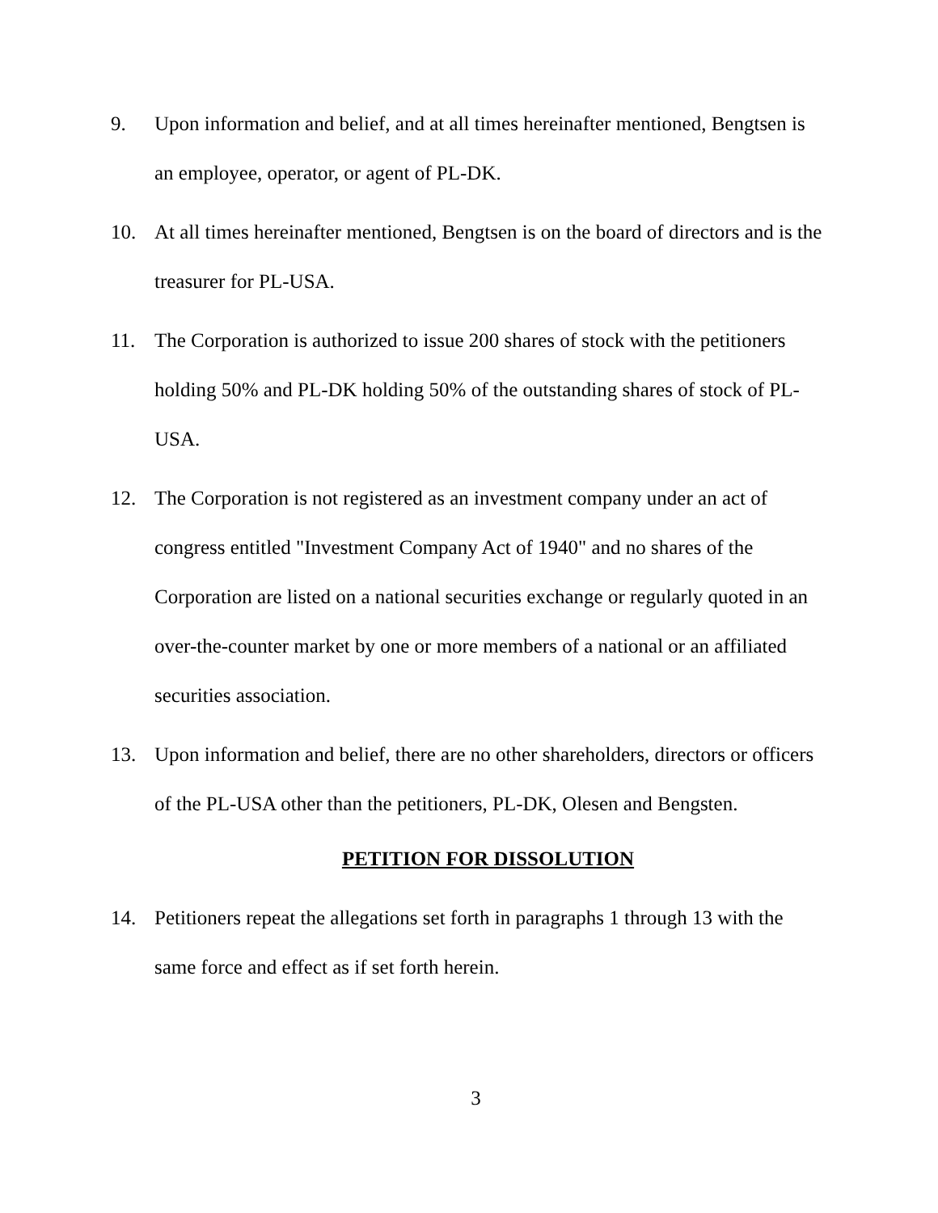9. Upon information and belief, and at all times hereinafter mentioned, Bengtsen is an employee, operator, or agent of PL-DK.
10. At all times hereinafter mentioned, Bengtsen is on the board of directors and is the treasurer for PL-USA.
11. The Corporation is authorized to issue 200 shares of stock with the petitioners holding 50% and PL-DK holding 50% of the outstanding shares of stock of PL-USA.
12. The Corporation is not registered as an investment company under an act of congress entitled "Investment Company Act of 1940" and no shares of the Corporation are listed on a national securities exchange or regularly quoted in an over-the-counter market by one or more members of a national or an affiliated securities association.
13. Upon information and belief, there are no other shareholders, directors or officers of the PL-USA other than the petitioners, PL-DK, Olesen and Bengsten.
PETITION FOR DISSOLUTION
14. Petitioners repeat the allegations set forth in paragraphs 1 through 13 with the same force and effect as if set forth herein.
3